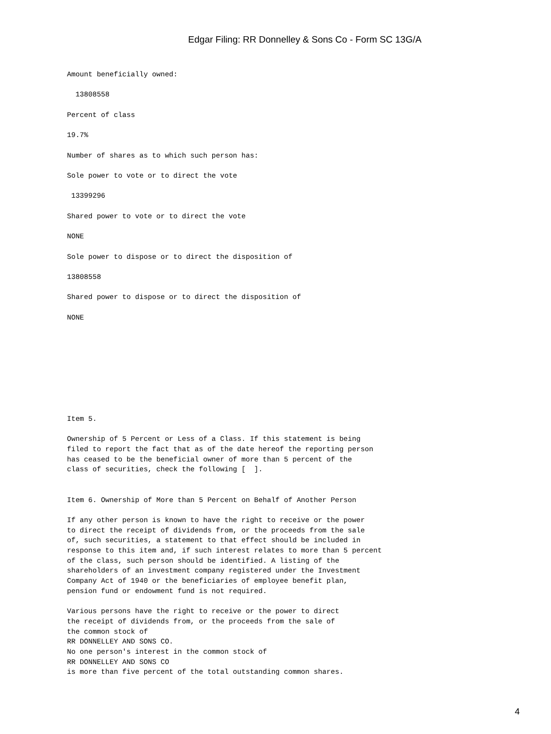Edgar Filing: RR Donnelley & Sons Co - Form SC 13G/A
Amount beneficially owned:

  13808558

Percent of class

19.7%

Number of shares as to which such person has:

Sole power to vote or to direct the vote

 13399296

Shared power to vote or to direct the vote

NONE

Sole power to dispose or to direct the disposition of

13808558

Shared power to dispose or to direct the disposition of

NONE









Item 5.

Ownership of 5 Percent or Less of a Class. If this statement is being
filed to report the fact that as of the date hereof the reporting person
has ceased to be the beneficial owner of more than 5 percent of the
class of securities, check the following [  ].


Item 6. Ownership of More than 5 Percent on Behalf of Another Person

If any other person is known to have the right to receive or the power
to direct the receipt of dividends from, or the proceeds from the sale
of, such securities, a statement to that effect should be included in
response to this item and, if such interest relates to more than 5 percent
of the class, such person should be identified. A listing of the
shareholders of an investment company registered under the Investment
Company Act of 1940 or the beneficiaries of employee benefit plan,
pension fund or endowment fund is not required.

Various persons have the right to receive or the power to direct
the receipt of dividends from, or the proceeds from the sale of
the common stock of
RR DONNELLEY AND SONS CO.
No one person's interest in the common stock of
RR DONNELLEY AND SONS CO
is more than five percent of the total outstanding common shares.
4